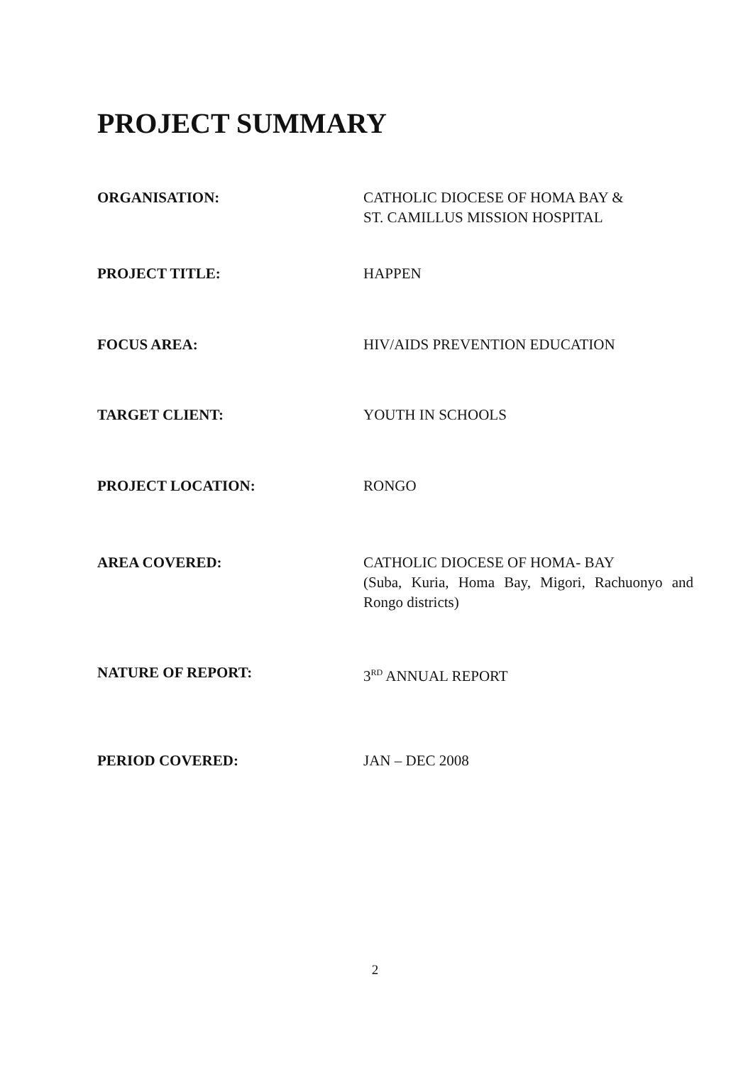PROJECT SUMMARY
ORGANISATION: CATHOLIC DIOCESE OF HOMA BAY &
ST. CAMILLUS MISSION HOSPITAL
PROJECT TITLE: HAPPEN
FOCUS AREA: HIV/AIDS PREVENTION EDUCATION
TARGET CLIENT: YOUTH IN SCHOOLS
PROJECT LOCATION: RONGO
AREA COVERED: CATHOLIC DIOCESE OF HOMA- BAY
(Suba, Kuria, Homa Bay, Migori, Rachuonyo and Rongo districts)
NATURE OF REPORT: 3<sup>RD</sup> ANNUAL REPORT
PERIOD COVERED: JAN – DEC 2008
2